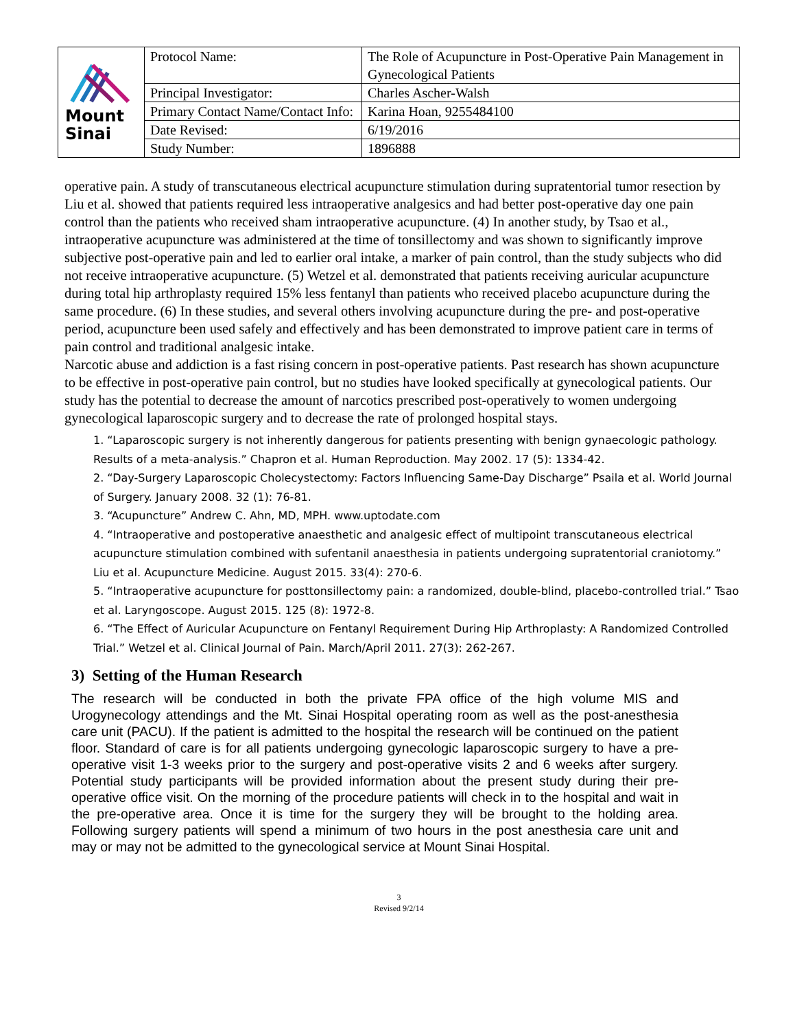| Mount Sinai | Protocol Name: | The Role of Acupuncture in Post-Operative Pain Management in Gynecological Patients |
| | Principal Investigator: | Charles Ascher-Walsh |
| | Primary Contact Name/Contact Info: | Karina Hoan, 9255484100 |
| | Date Revised: | 6/19/2016 |
| | Study Number: | 1896888 |
operative pain. A study of transcutaneous electrical acupuncture stimulation during supratentorial tumor resection by Liu et al. showed that patients required less intraoperative analgesics and had better post-operative day one pain control than the patients who received sham intraoperative acupuncture. (4) In another study, by Tsao et al., intraoperative acupuncture was administered at the time of tonsillectomy and was shown to significantly improve subjective post-operative pain and led to earlier oral intake, a marker of pain control, than the study subjects who did not receive intraoperative acupuncture. (5) Wetzel et al. demonstrated that patients receiving auricular acupuncture during total hip arthroplasty required 15% less fentanyl than patients who received placebo acupuncture during the same procedure. (6) In these studies, and several others involving acupuncture during the pre- and post-operative period, acupuncture been used safely and effectively and has been demonstrated to improve patient care in terms of pain control and traditional analgesic intake.
Narcotic abuse and addiction is a fast rising concern in post-operative patients. Past research has shown acupuncture to be effective in post-operative pain control, but no studies have looked specifically at gynecological patients. Our study has the potential to decrease the amount of narcotics prescribed post-operatively to women undergoing gynecological laparoscopic surgery and to decrease the rate of prolonged hospital stays.
1. “Laparoscopic surgery is not inherently dangerous for patients presenting with benign gynaecologic pathology. Results of a meta-analysis.” Chapron et al. Human Reproduction. May 2002. 17 (5): 1334-42.
2. “Day-Surgery Laparoscopic Cholecystectomy: Factors Influencing Same-Day Discharge” Psaila et al. World Journal of Surgery. January 2008. 32 (1): 76-81.
3. “Acupuncture” Andrew C. Ahn, MD, MPH. www.uptodate.com
4. “Intraoperative and postoperative anaesthetic and analgesic effect of multipoint transcutaneous electrical acupuncture stimulation combined with sufentanil anaesthesia in patients undergoing supratentorial craniotomy.” Liu et al. Acupuncture Medicine. August 2015. 33(4): 270-6.
5. “Intraoperative acupuncture for posttonsillectomy pain: a randomized, double-blind, placebo-controlled trial.” Tsao et al. Laryngoscope. August 2015. 125 (8): 1972-8.
6. “The Effect of Auricular Acupuncture on Fentanyl Requirement During Hip Arthroplasty: A Randomized Controlled Trial.” Wetzel et al. Clinical Journal of Pain. March/April 2011. 27(3): 262-267.
3) Setting of the Human Research
The research will be conducted in both the private FPA office of the high volume MIS and Urogynecology attendings and the Mt. Sinai Hospital operating room as well as the post-anesthesia care unit (PACU). If the patient is admitted to the hospital the research will be continued on the patient floor. Standard of care is for all patients undergoing gynecologic laparoscopic surgery to have a pre-operative visit 1-3 weeks prior to the surgery and post-operative visits 2 and 6 weeks after surgery. Potential study participants will be provided information about the present study during their pre-operative office visit. On the morning of the procedure patients will check in to the hospital and wait in the pre-operative area. Once it is time for the surgery they will be brought to the holding area. Following surgery patients will spend a minimum of two hours in the post anesthesia care unit and may or may not be admitted to the gynecological service at Mount Sinai Hospital.
3
Revised 9/2/14